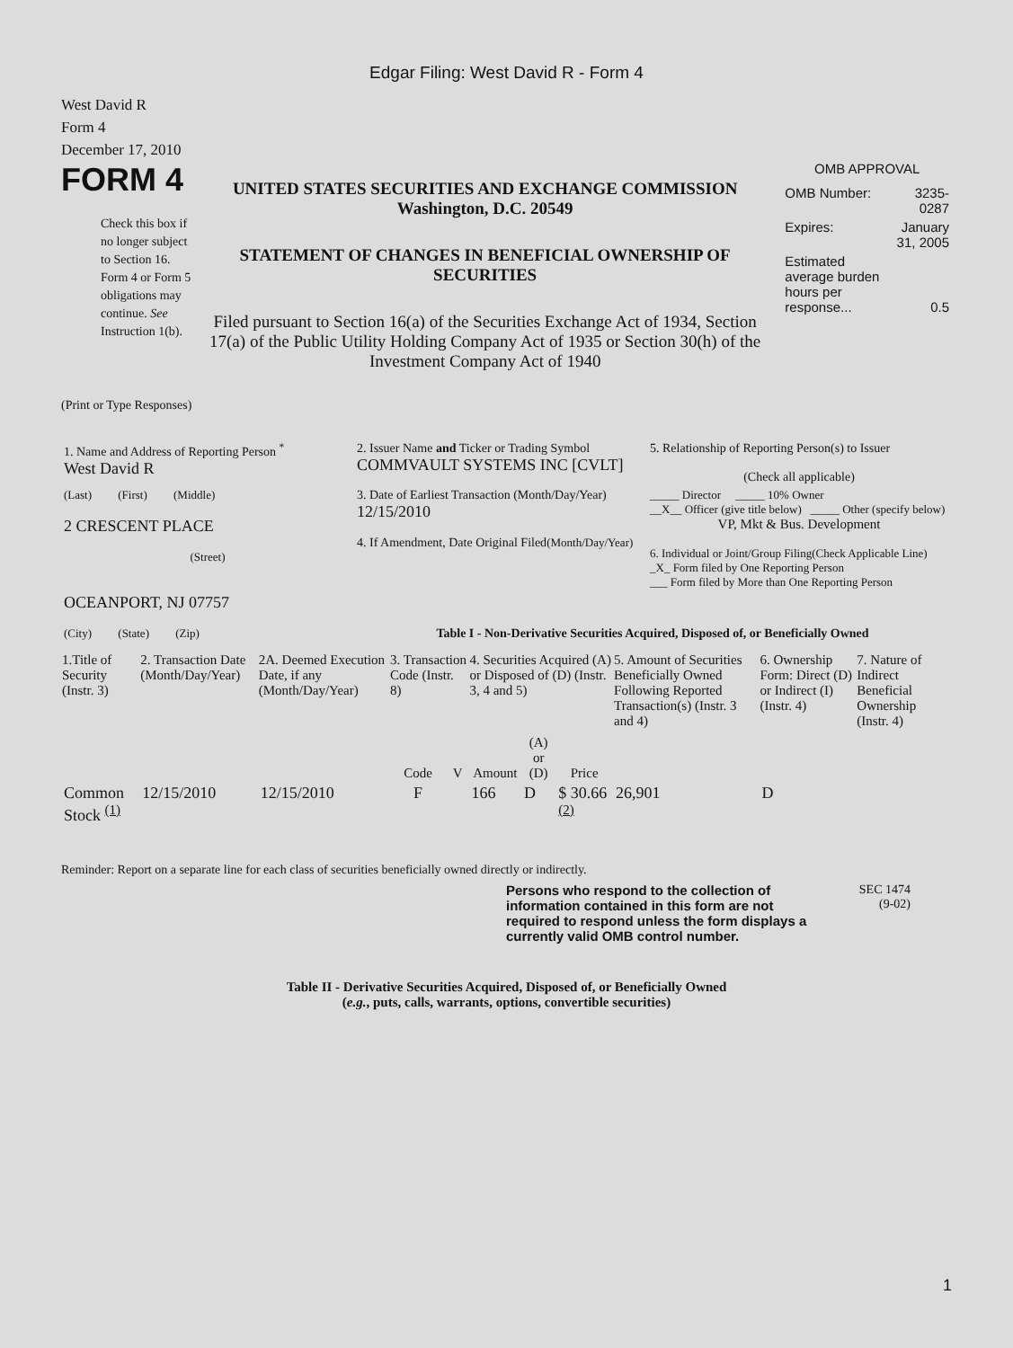Edgar Filing: West David R - Form 4
West David R
Form 4
December 17, 2010
FORM 4
Check this box if no longer subject to Section 16. Form 4 or Form 5 obligations may continue. See Instruction 1(b).
UNITED STATES SECURITIES AND EXCHANGE COMMISSION
Washington, D.C. 20549
STATEMENT OF CHANGES IN BENEFICIAL OWNERSHIP OF SECURITIES
Filed pursuant to Section 16(a) of the Securities Exchange Act of 1934, Section 17(a) of the Public Utility Holding Company Act of 1935 or Section 30(h) of the Investment Company Act of 1940
OMB APPROVAL
| OMB Number: | 3235-0287 |
| Expires: | January 31, 2005 |
| Estimated average burden hours per response... | 0.5 |
(Print or Type Responses)
| 1. Name and Address of Reporting Person <sup>*</sup> West David R | 2. Issuer Name and Ticker or Trading Symbol COMMVAULT SYSTEMS INC [CVLT] | 5. Relationship of Reporting Person(s) to Issuer (Check all applicable) |
| (Last) (First) (Middle) 2 CRESCENT PLACE (Street) | 3. Date of Earliest Transaction (Month/Day/Year) 12/15/2010 4. If Amendment, Date Original Filed (Month/Day/Year) | _____ Director _____ 10% Owner __X__ Officer (give title below) _____ Other (specify below) VP, Mkt & Bus. Development 6. Individual or Joint/Group Filing(Check Applicable Line) _X_ Form filed by One Reporting Person ___ Form filed by More than One Reporting Person |
| OCEANPORT, NJ 07757 (City) (State) (Zip) | Table I - Non-Derivative Securities Acquired, Disposed of, or Beneficially Owned | |
| 1.Title of Security (Instr. 3) | 2. Transaction Date (Month/Day/Year) | 2A. Deemed Execution Date, if any (Month/Day/Year) | 3. Transaction Code (Instr. 8) | | 4. Securities Acquired (A) or Disposed of (D) (Instr. 3, 4 and 5) | | | 5. Amount of Securities Beneficially Owned Following Reported Transaction(s) (Instr. 3 and 4) | 6. Ownership Form: Direct (D) or Indirect (I) (Instr. 4) | 7. Nature of Indirect Beneficial Ownership (Instr. 4) |
| --- | --- | --- | --- | --- | --- | --- | --- | --- | --- | --- |
| | | | Code | V | Amount | (A) or (D) | Price | | | |
| Common Stock <sup>(1)</sup> | 12/15/2010 | 12/15/2010 | F | | 166 | D | $ 30.66 <sup>(2)</sup> | 26,901 | D | |
Reminder: Report on a separate line for each class of securities beneficially owned directly or indirectly.
Persons who respond to the collection of information contained in this form are not required to respond unless the form displays a currently valid OMB control number.
SEC 1474
(9-02)
Table II - Derivative Securities Acquired, Disposed of, or Beneficially Owned
(e.g., puts, calls, warrants, options, convertible securities)
1